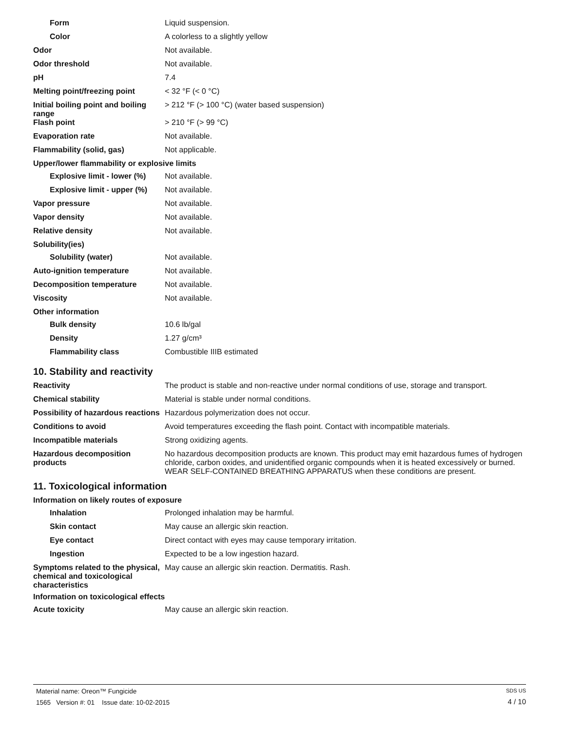Form Liquid suspension.
Color A colorless to a slightly yellow
Odor Not available.
Odor threshold Not available.
pH 7.4
Melting point/freezing point < 32 °F (< 0 °C)
Initial boiling point and boiling range
> 212 °F (> 100 °C) (water based suspension)
Flash point > 210 °F (> 99 °C)
Evaporation rate Not available.
Flammability (solid, gas) Not applicable.
Upper/lower flammability or explosive limits
Explosive limit - lower (%)
Not available.
Explosive limit - upper (%)
Not available.
Vapor pressure Not available.
Vapor density Not available.
Relative density Not available.
Solubility(ies)
Solubility (water) Not available.
Auto-ignition temperature Not available.
Decomposition temperature Not available.
Viscosity Not available.
Other information
Bulk density 10.6 lb/gal
Density 1.27 g/cm³
Flammability class Combustible IIIB estimated
10. Stability and reactivity
Reactivity The product is stable and non-reactive under normal conditions of use, storage and transport.
Chemical stability Material is stable under normal conditions.
Possibility of hazardous reactions
Hazardous polymerization does not occur.
Conditions to avoid Avoid temperatures exceeding the flash point. Contact with incompatible materials.
Incompatible materials Strong oxidizing agents.
Hazardous decomposition products
No hazardous decomposition products are known. This product may emit hazardous fumes of hydrogen chloride, carbon oxides, and unidentified organic compounds when it is heated excessively or burned. WEAR SELF-CONTAINED BREATHING APPARATUS when these conditions are present.
11. Toxicological information
Information on likely routes of exposure
Inhalation Prolonged inhalation may be harmful.
Skin contact May cause an allergic skin reaction.
Eye contact Direct contact with eyes may cause temporary irritation.
Ingestion Expected to be a low ingestion hazard.
Symptoms related to the physical, chemical and toxicological characteristics
May cause an allergic skin reaction. Dermatitis. Rash.
Information on toxicological effects
Acute toxicity May cause an allergic skin reaction.
Material name: Oreon™ Fungicide
1565 Version #: 01 Issue date: 10-02-2015
SDS US
4 / 10